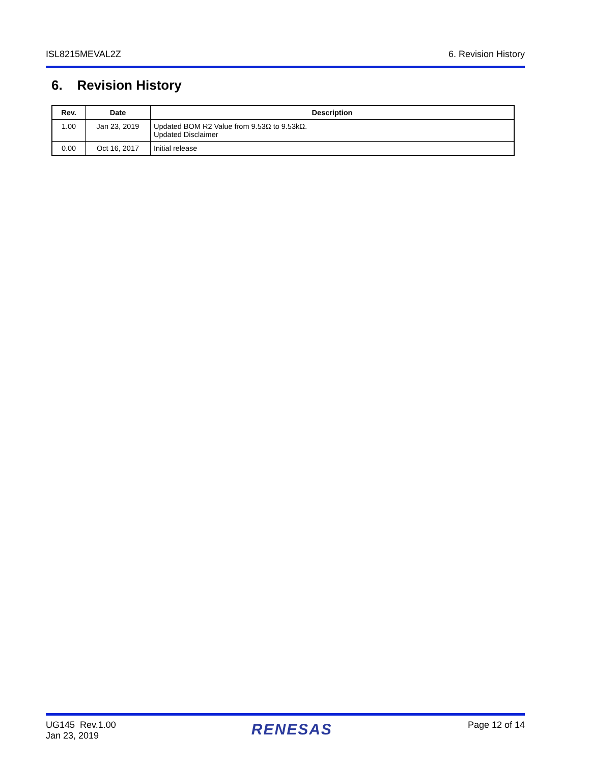ISL8215MEVAL2Z 6. Revision History
6. Revision History
| Rev. | Date | Description |
| --- | --- | --- |
| 1.00 | Jan 23, 2019 | Updated BOM R2 Value from 9.53Ω to 9.53kΩ. Updated Disclaimer |
| 0.00 | Oct 16, 2017 | Initial release |
UG145 Rev.1.00
Jan 23, 2019 RENESAS Page 12 of 14